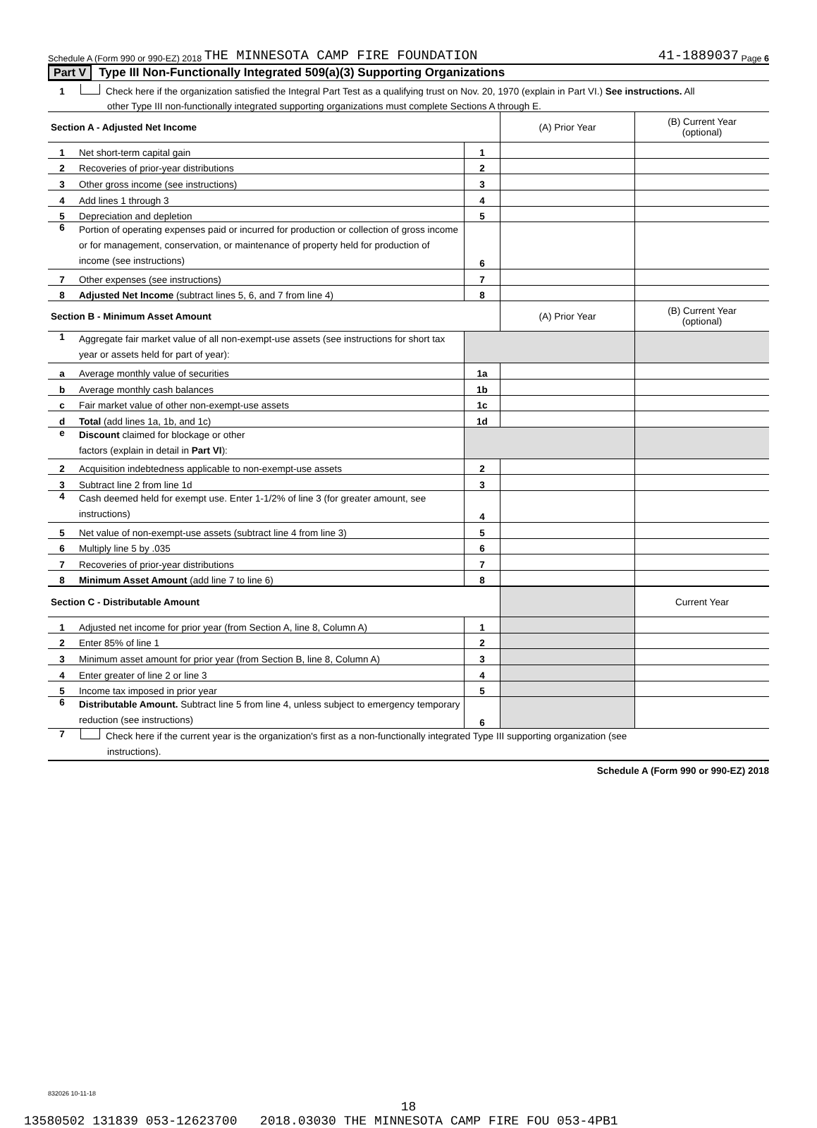Schedule A (Form 990 or 990-EZ) 2018 THE MINNESOTA CAMP FIRE FOUNDATION 41-1889037 Page 6
Part V Type III Non-Functionally Integrated 509(a)(3) Supporting Organizations
| 1 | Check here if the organization satisfied the Integral Part Test as a qualifying trust on Nov. 20, 1970 (explain in Part VI.) See instructions. All | | | |
| | other Type III non-functionally integrated supporting organizations must complete Sections A through E. | | | |
| Section A - Adjusted Net Income | | | (A) Prior Year | (B) Current Year (optional) |
| 1 | Net short-term capital gain | 1 | | |
| 2 | Recoveries of prior-year distributions | 2 | | |
| 3 | Other gross income (see instructions) | 3 | | |
| 4 | Add lines 1 through 3 | 4 | | |
| 5 | Depreciation and depletion | 5 | | |
| 6 | Portion of operating expenses paid or incurred for production or collection of gross income or for management, conservation, or maintenance of property held for production of income (see instructions) | 6 | | |
| 7 | Other expenses (see instructions) | 7 | | |
| 8 | Adjusted Net Income (subtract lines 5, 6, and 7 from line 4) | 8 | | |
| Section B - Minimum Asset Amount | | | (A) Prior Year | (B) Current Year (optional) |
| 1 | Aggregate fair market value of all non-exempt-use assets (see instructions for short tax year or assets held for part of year): | | | |
| a | Average monthly value of securities | 1a | | |
| b | Average monthly cash balances | 1b | | |
| c | Fair market value of other non-exempt-use assets | 1c | | |
| d | Total (add lines 1a, 1b, and 1c) | 1d | | |
| e | Discount claimed for blockage or other factors (explain in detail in Part VI ): | | | |
| 2 | Acquisition indebtedness applicable to non-exempt-use assets | 2 | | |
| 3 | Subtract line 2 from line 1d | 3 | | |
| 4 | Cash deemed held for exempt use. Enter 1-1/2% of line 3 (for greater amount, see instructions) | 4 | | |
| 5 | Net value of non-exempt-use assets (subtract line 4 from line 3) | 5 | | |
| 6 | Multiply line 5 by .035 | 6 | | |
| 7 | Recoveries of prior-year distributions | 7 | | |
| 8 | Minimum Asset Amount (add line 7 to line 6) | 8 | | |
| Section C - Distributable Amount | | | | Current Year |
| 1 | Adjusted net income for prior year (from Section A, line 8, Column A) | 1 | | |
| 2 | Enter 85% of line 1 | 2 | | |
| 3 | Minimum asset amount for prior year (from Section B, line 8, Column A) | 3 | | |
| 4 | Enter greater of line 2 or line 3 | 4 | | |
| 5 | Income tax imposed in prior year | 5 | | |
| 6 | Distributable Amount. Subtract line 5 from line 4, unless subject to emergency temporary reduction (see instructions) | 6 | | |
| 7 | Check here if the current year is the organization's first as a non-functionally integrated Type III supporting organization (see instructions). | | | |
Schedule A (Form 990 or 990-EZ) 2018
832026 10-11-18
18
13580502 131839 053-12623700 2018.03030 THE MINNESOTA CAMP FIRE FOU 053-4PB1